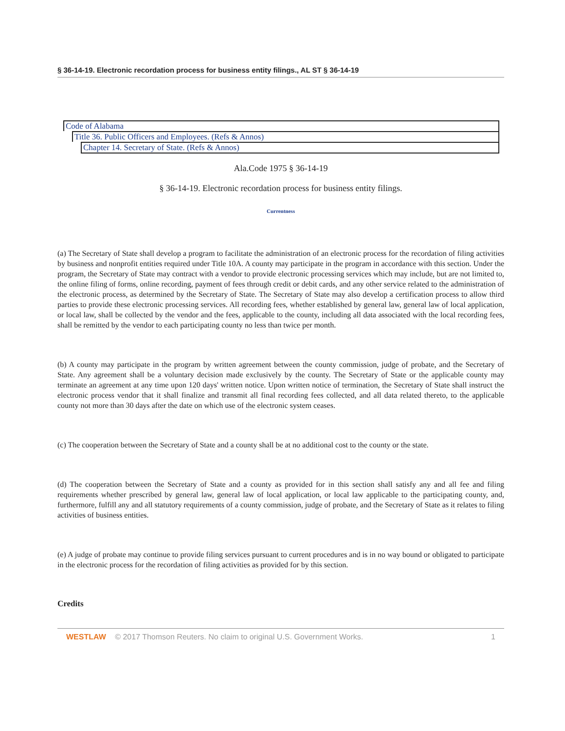§ 36-14-19. Electronic recordation process for business entity filings., AL ST § 36-14-19
Code of Alabama
Title 36. Public Officers and Employees. (Refs & Annos)
Chapter 14. Secretary of State. (Refs & Annos)
Ala.Code 1975 § 36-14-19
§ 36-14-19. Electronic recordation process for business entity filings.
Currentness
(a) The Secretary of State shall develop a program to facilitate the administration of an electronic process for the recordation of filing activities by business and nonprofit entities required under Title 10A. A county may participate in the program in accordance with this section. Under the program, the Secretary of State may contract with a vendor to provide electronic processing services which may include, but are not limited to, the online filing of forms, online recording, payment of fees through credit or debit cards, and any other service related to the administration of the electronic process, as determined by the Secretary of State. The Secretary of State may also develop a certification process to allow third parties to provide these electronic processing services. All recording fees, whether established by general law, general law of local application, or local law, shall be collected by the vendor and the fees, applicable to the county, including all data associated with the local recording fees, shall be remitted by the vendor to each participating county no less than twice per month.
(b) A county may participate in the program by written agreement between the county commission, judge of probate, and the Secretary of State. Any agreement shall be a voluntary decision made exclusively by the county. The Secretary of State or the applicable county may terminate an agreement at any time upon 120 days' written notice. Upon written notice of termination, the Secretary of State shall instruct the electronic process vendor that it shall finalize and transmit all final recording fees collected, and all data related thereto, to the applicable county not more than 30 days after the date on which use of the electronic system ceases.
(c) The cooperation between the Secretary of State and a county shall be at no additional cost to the county or the state.
(d) The cooperation between the Secretary of State and a county as provided for in this section shall satisfy any and all fee and filing requirements whether prescribed by general law, general law of local application, or local law applicable to the participating county, and, furthermore, fulfill any and all statutory requirements of a county commission, judge of probate, and the Secretary of State as it relates to filing activities of business entities.
(e) A judge of probate may continue to provide filing services pursuant to current procedures and is in no way bound or obligated to participate in the electronic process for the recordation of filing activities as provided for by this section.
Credits
WESTLAW © 2017 Thomson Reuters. No claim to original U.S. Government Works. 1